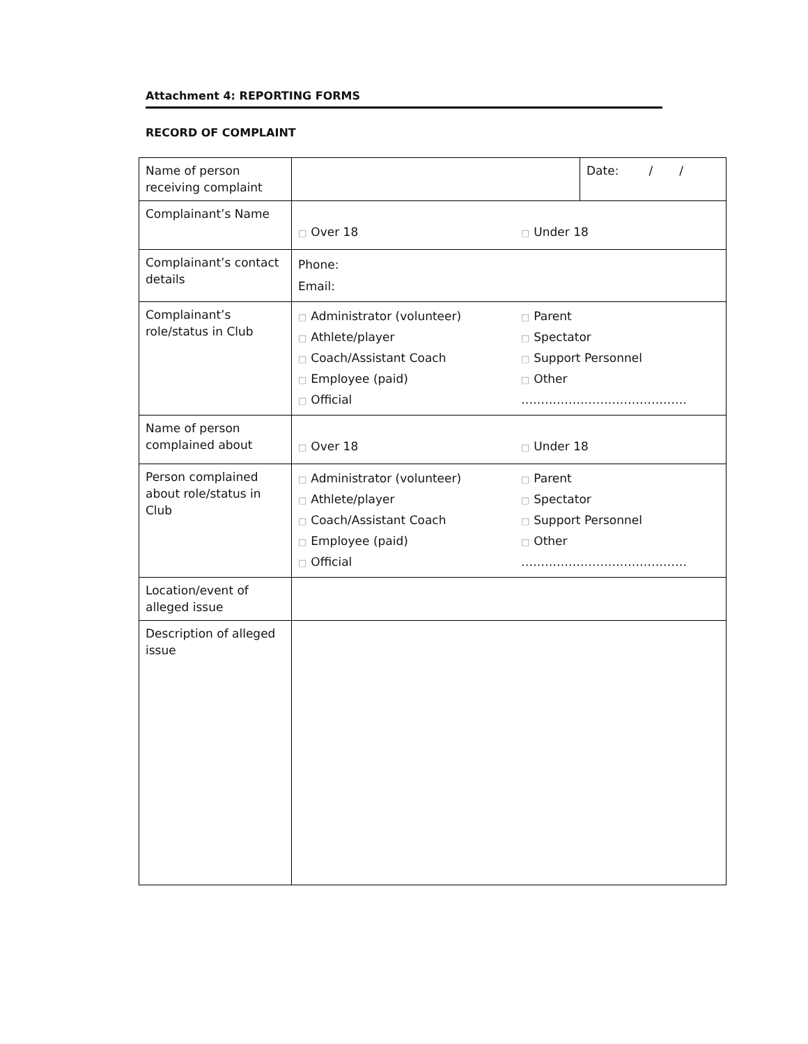Attachment 4: REPORTING FORMS
RECORD OF COMPLAINT
| Name of person receiving complaint | | Date: / / |
| Complainant’s Name | □ Over 18 □ Under 18 | |
| Complainant’s contact details | Phone: Email: | |
| Complainant’s role/status in Club | □ Administrator (volunteer) □ Parent □ Athlete/player □ Spectator □ Coach/Assistant Coach □ Support Personnel □ Employee (paid) □ Other □ Official …………………………………… | |
| Name of person complained about | □ Over 18 □ Under 18 | |
| Person complained about role/status in Club | □ Administrator (volunteer) □ Parent □ Athlete/player □ Spectator □ Coach/Assistant Coach □ Support Personnel □ Employee (paid) □ Other □ Official …………………………………… | |
| Location/event of alleged issue | | |
| Description of alleged issue | | |